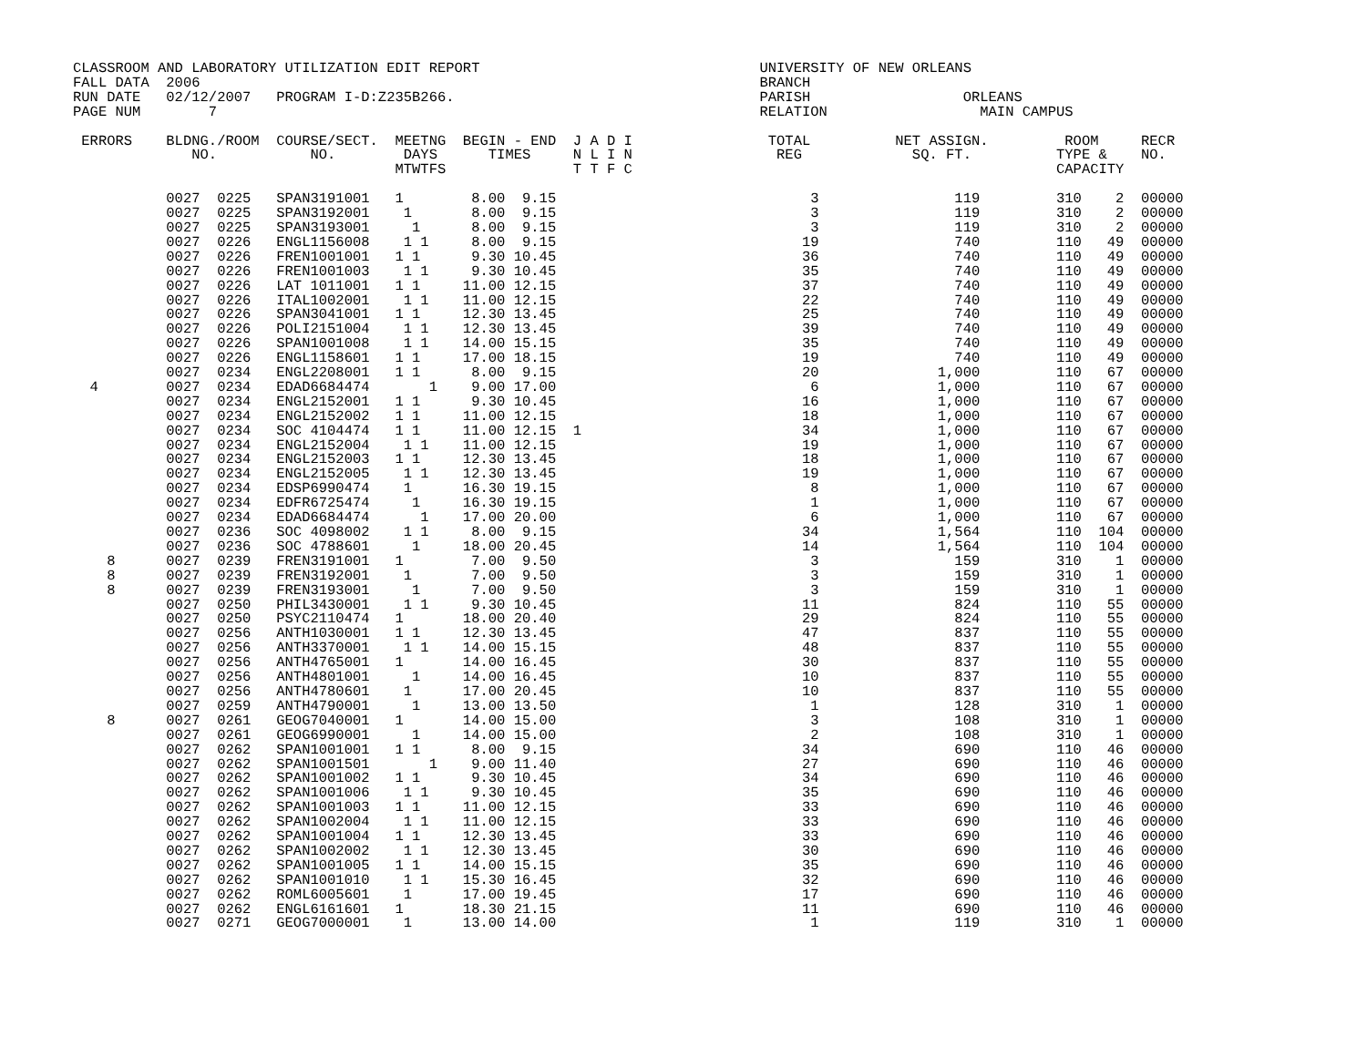CLASSROOM AND LABORATORY UTILIZATION EDIT REPORT                                 UNIVERSITY OF NEW ORLEANS
FALL DATA  2006                                                                  BRANCH
RUN DATE   02/12/2007   PROGRAM I-D:Z235B266.                                    PARISH                  ORLEANS
PAGE NUM        7                                                                RELATION                  MAIN CAMPUS

 ERRORS    BLDNG./ROOM  COURSE/SECT.  MEETNG  BEGIN - END  J A D I                TOTAL          NET ASSIGN.         ROOM     RECR
              NO.           NO.        DAYS      TIMES     N L I N                 REG             SQ. FT.          TYPE &    NO.
                                      MTWTFS               T T F C                                                  CAPACITY

           0027  0225   SPAN3191001   1        8.00  9.15                              3                119         310    2  00000
           0027  0225   SPAN3192001    1       8.00  9.15                              3                119         310    2  00000
           0027  0225   SPAN3193001     1      8.00  9.15                              3                119         310    2  00000
           0027  0226   ENGL1156008    1 1     8.00  9.15                             19                740         110   49  00000
           0027  0226   FREN1001001   1 1      9.30 10.45                             36                740         110   49  00000
           0027  0226   FREN1001003    1 1     9.30 10.45                             35                740         110   49  00000
           0027  0226   LAT 1011001   1 1     11.00 12.15                             37                740         110   49  00000
           0027  0226   ITAL1002001    1 1    11.00 12.15                             22                740         110   49  00000
           0027  0226   SPAN3041001   1 1     12.30 13.45                             25                740         110   49  00000
           0027  0226   POLI2151004    1 1    12.30 13.45                             39                740         110   49  00000
           0027  0226   SPAN1001008    1 1    14.00 15.15                             35                740         110   49  00000
           0027  0226   ENGL1158601   1 1     17.00 18.15                             19                740         110   49  00000
           0027  0234   ENGL2208001   1 1      8.00  9.15                             20              1,000         110   67  00000
  4        0027  0234   EDAD6684474       1    9.00 17.00                              6              1,000         110   67  00000
           0027  0234   ENGL2152001   1 1      9.30 10.45                             16              1,000         110   67  00000
           0027  0234   ENGL2152002   1 1     11.00 12.15                             18              1,000         110   67  00000
           0027  0234   SOC 4104474   1 1     11.00 12.15  1                          34              1,000         110   67  00000
           0027  0234   ENGL2152004    1 1    11.00 12.15                             19              1,000         110   67  00000
           0027  0234   ENGL2152003   1 1     12.30 13.45                             18              1,000         110   67  00000
           0027  0234   ENGL2152005    1 1    12.30 13.45                             19              1,000         110   67  00000
           0027  0234   EDSP6990474    1      16.30 19.15                              8              1,000         110   67  00000
           0027  0234   EDFR6725474     1     16.30 19.15                              1              1,000         110   67  00000
           0027  0234   EDAD6684474      1    17.00 20.00                              6              1,000         110   67  00000
           0027  0236   SOC 4098002    1 1     8.00  9.15                             34              1,564         110  104  00000
           0027  0236   SOC 4788601     1     18.00 20.45                             14              1,564         110  104  00000
    8      0027  0239   FREN3191001   1        7.00  9.50                              3                159         310    1  00000
    8      0027  0239   FREN3192001    1       7.00  9.50                              3                159         310    1  00000
    8      0027  0239   FREN3193001     1      7.00  9.50                              3                159         310    1  00000
           0027  0250   PHIL3430001    1 1     9.30 10.45                             11                824         110   55  00000
           0027  0250   PSYC2110474   1       18.00 20.40                             29                824         110   55  00000
           0027  0256   ANTH1030001   1 1     12.30 13.45                             47                837         110   55  00000
           0027  0256   ANTH3370001    1 1    14.00 15.15                             48                837         110   55  00000
           0027  0256   ANTH4765001   1       14.00 16.45                             30                837         110   55  00000
           0027  0256   ANTH4801001     1     14.00 16.45                             10                837         110   55  00000
           0027  0256   ANTH4780601    1      17.00 20.45                             10                837         110   55  00000
           0027  0259   ANTH4790001     1     13.00 13.50                              1                128         310    1  00000
    8      0027  0261   GEOG7040001   1       14.00 15.00                              3                108         310    1  00000
           0027  0261   GEOG6990001     1     14.00 15.00                              2                108         310    1  00000
           0027  0262   SPAN1001001   1 1      8.00  9.15                             34                690         110   46  00000
           0027  0262   SPAN1001501       1    9.00 11.40                             27                690         110   46  00000
           0027  0262   SPAN1001002   1 1      9.30 10.45                             34                690         110   46  00000
           0027  0262   SPAN1001006    1 1     9.30 10.45                             35                690         110   46  00000
           0027  0262   SPAN1001003   1 1     11.00 12.15                             33                690         110   46  00000
           0027  0262   SPAN1002004    1 1    11.00 12.15                             33                690         110   46  00000
           0027  0262   SPAN1001004   1 1     12.30 13.45                             33                690         110   46  00000
           0027  0262   SPAN1002002    1 1    12.30 13.45                             30                690         110   46  00000
           0027  0262   SPAN1001005   1 1     14.00 15.15                             35                690         110   46  00000
           0027  0262   SPAN1001010    1 1    15.30 16.45                             32                690         110   46  00000
           0027  0262   ROML6005601    1      17.00 19.45                             17                690         110   46  00000
           0027  0262   ENGL6161601   1       18.30 21.15                             11                690         110   46  00000
           0027  0271   GEOG7000001    1      13.00 14.00                              1                119         310    1  00000